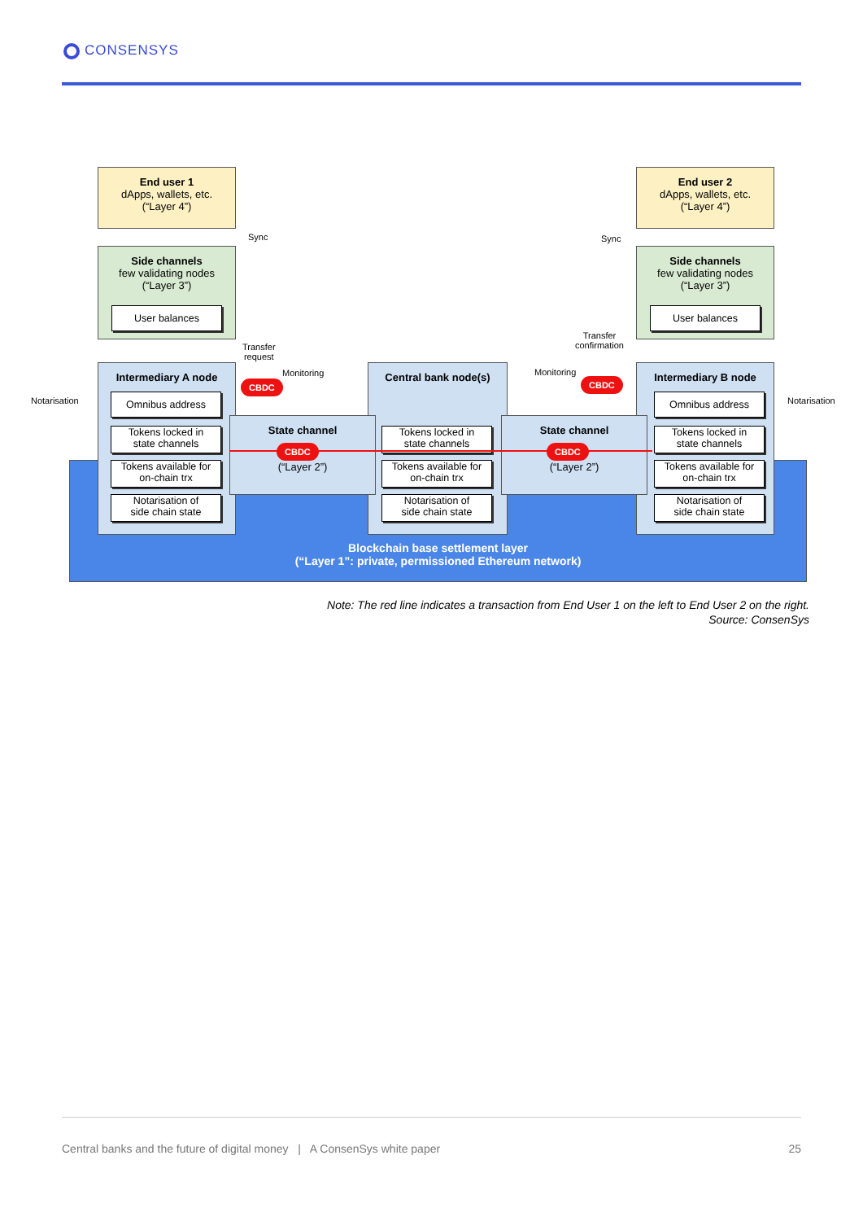CONSENSYS
End user 1
dApps, wallets, etc.
(“Layer 4”)
End user 2
dApps, wallets, etc.
(“Layer 4”)
Side channels
few validating nodes
(“Layer 3”)
User balances
Side channels
few validating nodes
(“Layer 3”)
User balances
Intermediary A node Central bank node(s) Intermediary B node
Omnibus address
Tokens locked in
state channels
Tokens available for
on-chain trx
Notarisation of
side chain state
Tokens locked in
state channels
Tokens available for
on-chain trx
Notarisation of
side chain state
Omnibus address
Tokens locked in
state channels
Tokens available for
on-chain trx
Notarisation of
side chain state
State channel
(“Layer 2”)
State channel
(“Layer 2”)
CBDC CBDC
CBDC CBDC
Sync Sync
Transfer
request
Transfer
confirmation
Monitoring Monitoring
Notarisation Notarisation
Blockchain base settlement layer
(“Layer 1”: private, permissioned Ethereum network)
Note: The red line indicates a transaction from End User 1 on the left to End User 2 on the right.
Source: ConsenSys
Central banks and the future of digital money | A ConsenSys white paper 25